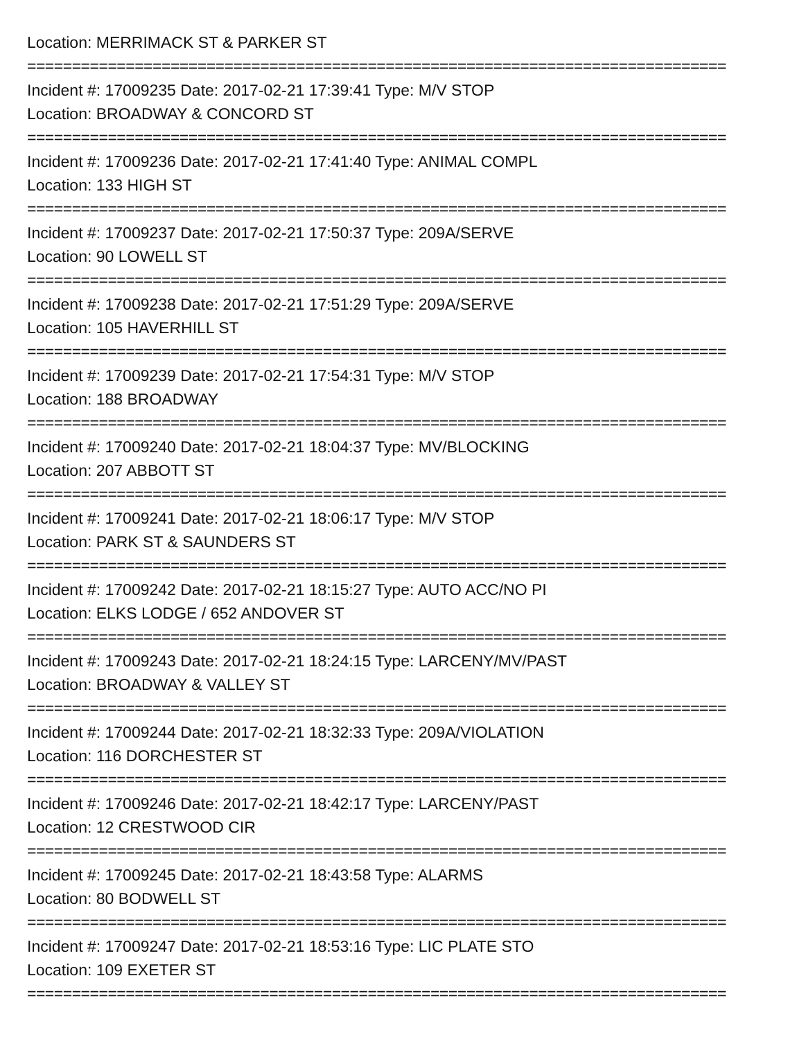Location: MERRIMACK ST & PARKER ST
==============================================================================
Incident #: 17009235 Date: 2017-02-21 17:39:41 Type: M/V STOP
Location: BROADWAY & CONCORD ST
==============================================================================
Incident #: 17009236 Date: 2017-02-21 17:41:40 Type: ANIMAL COMPL
Location: 133 HIGH ST
==============================================================================
Incident #: 17009237 Date: 2017-02-21 17:50:37 Type: 209A/SERVE
Location: 90 LOWELL ST
==============================================================================
Incident #: 17009238 Date: 2017-02-21 17:51:29 Type: 209A/SERVE
Location: 105 HAVERHILL ST
==============================================================================
Incident #: 17009239 Date: 2017-02-21 17:54:31 Type: M/V STOP
Location: 188 BROADWAY
==============================================================================
Incident #: 17009240 Date: 2017-02-21 18:04:37 Type: MV/BLOCKING
Location: 207 ABBOTT ST
==============================================================================
Incident #: 17009241 Date: 2017-02-21 18:06:17 Type: M/V STOP
Location: PARK ST & SAUNDERS ST
==============================================================================
Incident #: 17009242 Date: 2017-02-21 18:15:27 Type: AUTO ACC/NO PI
Location: ELKS LODGE / 652 ANDOVER ST
==============================================================================
Incident #: 17009243 Date: 2017-02-21 18:24:15 Type: LARCENY/MV/PAST
Location: BROADWAY & VALLEY ST
==============================================================================
Incident #: 17009244 Date: 2017-02-21 18:32:33 Type: 209A/VIOLATION
Location: 116 DORCHESTER ST
==============================================================================
Incident #: 17009246 Date: 2017-02-21 18:42:17 Type: LARCENY/PAST
Location: 12 CRESTWOOD CIR
==============================================================================
Incident #: 17009245 Date: 2017-02-21 18:43:58 Type: ALARMS
Location: 80 BODWELL ST
==============================================================================
Incident #: 17009247 Date: 2017-02-21 18:53:16 Type: LIC PLATE STO
Location: 109 EXETER ST
==============================================================================